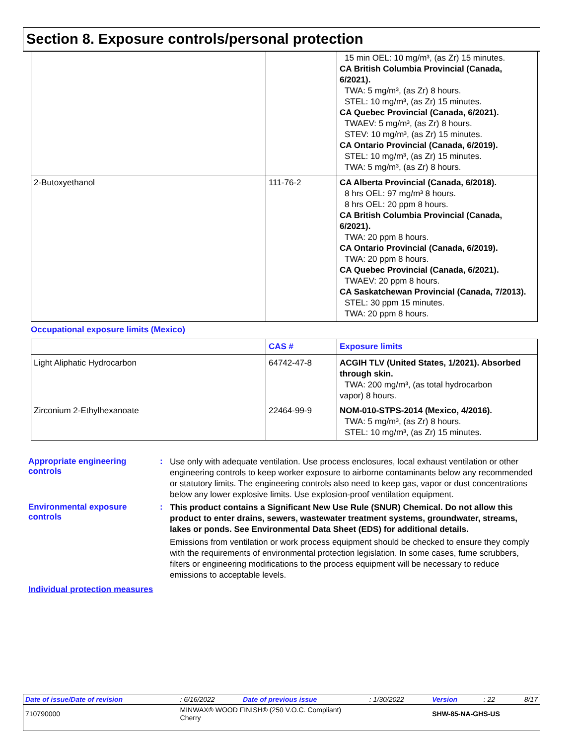Section 8. Exposure controls/personal protection
| | | 15 min OEL: 10 mg/m³, (as Zr) 15 minutes. CA British Columbia Provincial (Canada, 6/2021). TWA: 5 mg/m³, (as Zr) 8 hours. STEL: 10 mg/m³, (as Zr) 15 minutes. CA Quebec Provincial (Canada, 6/2021). TWAEV: 5 mg/m³, (as Zr) 8 hours. STEV: 10 mg/m³, (as Zr) 15 minutes. CA Ontario Provincial (Canada, 6/2019). STEL: 10 mg/m³, (as Zr) 15 minutes. TWA: 5 mg/m³, (as Zr) 8 hours. |
| 2-Butoxyethanol | 111-76-2 | CA Alberta Provincial (Canada, 6/2018). 8 hrs OEL: 97 mg/m³ 8 hours. 8 hrs OEL: 20 ppm 8 hours. CA British Columbia Provincial (Canada, 6/2021). TWA: 20 ppm 8 hours. CA Ontario Provincial (Canada, 6/2019). TWA: 20 ppm 8 hours. CA Quebec Provincial (Canada, 6/2021). TWAEV: 20 ppm 8 hours. CA Saskatchewan Provincial (Canada, 7/2013). STEL: 30 ppm 15 minutes. TWA: 20 ppm 8 hours. |
Occupational exposure limits (Mexico)
| | CAS # | Exposure limits |
| --- | --- | --- |
| Light Aliphatic Hydrocarbon | 64742-47-8 | ACGIH TLV (United States, 1/2021). Absorbed through skin. TWA: 200 mg/m³, (as total hydrocarbon vapor) 8 hours. |
| Zirconium 2-Ethylhexanoate | 22464-99-9 | NOM-010-STPS-2014 (Mexico, 4/2016). TWA: 5 mg/m³, (as Zr) 8 hours. STEL: 10 mg/m³, (as Zr) 15 minutes. |
Appropriate engineering controls
:
Use only with adequate ventilation. Use process enclosures, local exhaust ventilation or other engineering controls to keep worker exposure to airborne contaminants below any recommended or statutory limits. The engineering controls also need to keep gas, vapor or dust concentrations below any lower explosive limits. Use explosion-proof ventilation equipment.
Environmental exposure controls
:
This product contains a Significant New Use Rule (SNUR) Chemical. Do not allow this product to enter drains, sewers, wastewater treatment systems, groundwater, streams, lakes or ponds. See Environmental Data Sheet (EDS) for additional details.
Emissions from ventilation or work process equipment should be checked to ensure they comply with the requirements of environmental protection legislation. In some cases, fume scrubbers, filters or engineering modifications to the process equipment will be necessary to reduce emissions to acceptable levels.
Individual protection measures
| Date of issue/Date of revision | : 6/16/2022 | Date of previous issue | : 1/30/2022 | Version | : 22 | 8/17 |
| 710790000 | MINWAX® WOOD FINISH® (250 V.O.C. Compliant) Cherry | | | SHW-85-NA-GHS-US | | |